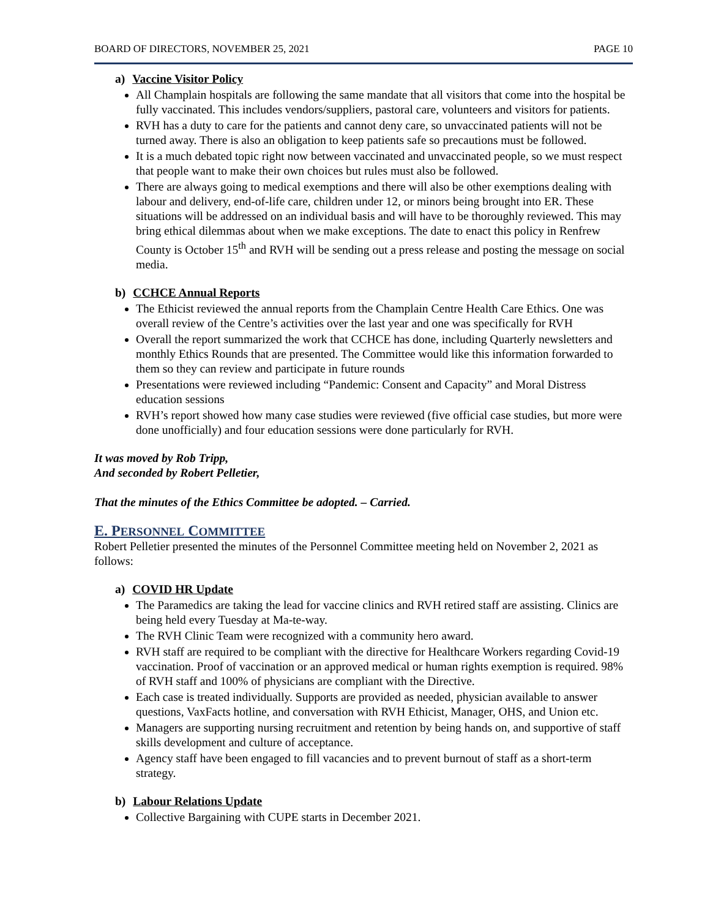BOARD OF DIRECTORS, NOVEMBER 25, 2021 PAGE 10
a) Vaccine Visitor Policy
All Champlain hospitals are following the same mandate that all visitors that come into the hospital be fully vaccinated. This includes vendors/suppliers, pastoral care, volunteers and visitors for patients.
RVH has a duty to care for the patients and cannot deny care, so unvaccinated patients will not be turned away. There is also an obligation to keep patients safe so precautions must be followed.
It is a much debated topic right now between vaccinated and unvaccinated people, so we must respect that people want to make their own choices but rules must also be followed.
There are always going to medical exemptions and there will also be other exemptions dealing with labour and delivery, end-of-life care, children under 12, or minors being brought into ER. These situations will be addressed on an individual basis and will have to be thoroughly reviewed. This may bring ethical dilemmas about when we make exceptions. The date to enact this policy in Renfrew County is October 15<sup>th</sup> and RVH will be sending out a press release and posting the message on social media.
b) CCHCE Annual Reports
The Ethicist reviewed the annual reports from the Champlain Centre Health Care Ethics. One was overall review of the Centre’s activities over the last year and one was specifically for RVH
Overall the report summarized the work that CCHCE has done, including Quarterly newsletters and monthly Ethics Rounds that are presented. The Committee would like this information forwarded to them so they can review and participate in future rounds
Presentations were reviewed including “Pandemic: Consent and Capacity” and Moral Distress education sessions
RVH’s report showed how many case studies were reviewed (five official case studies, but more were done unofficially) and four education sessions were done particularly for RVH.
It was moved by Rob Tripp,
And seconded by Robert Pelletier,
That the minutes of the Ethics Committee be adopted. – Carried.
E. PERSONNEL COMMITTEE
Robert Pelletier presented the minutes of the Personnel Committee meeting held on November 2, 2021 as follows:
a) COVID HR Update
The Paramedics are taking the lead for vaccine clinics and RVH retired staff are assisting. Clinics are being held every Tuesday at Ma-te-way.
The RVH Clinic Team were recognized with a community hero award.
RVH staff are required to be compliant with the directive for Healthcare Workers regarding Covid-19 vaccination. Proof of vaccination or an approved medical or human rights exemption is required. 98% of RVH staff and 100% of physicians are compliant with the Directive.
Each case is treated individually. Supports are provided as needed, physician available to answer questions, VaxFacts hotline, and conversation with RVH Ethicist, Manager, OHS, and Union etc.
Managers are supporting nursing recruitment and retention by being hands on, and supportive of staff skills development and culture of acceptance.
Agency staff have been engaged to fill vacancies and to prevent burnout of staff as a short-term strategy.
b) Labour Relations Update
Collective Bargaining with CUPE starts in December 2021.